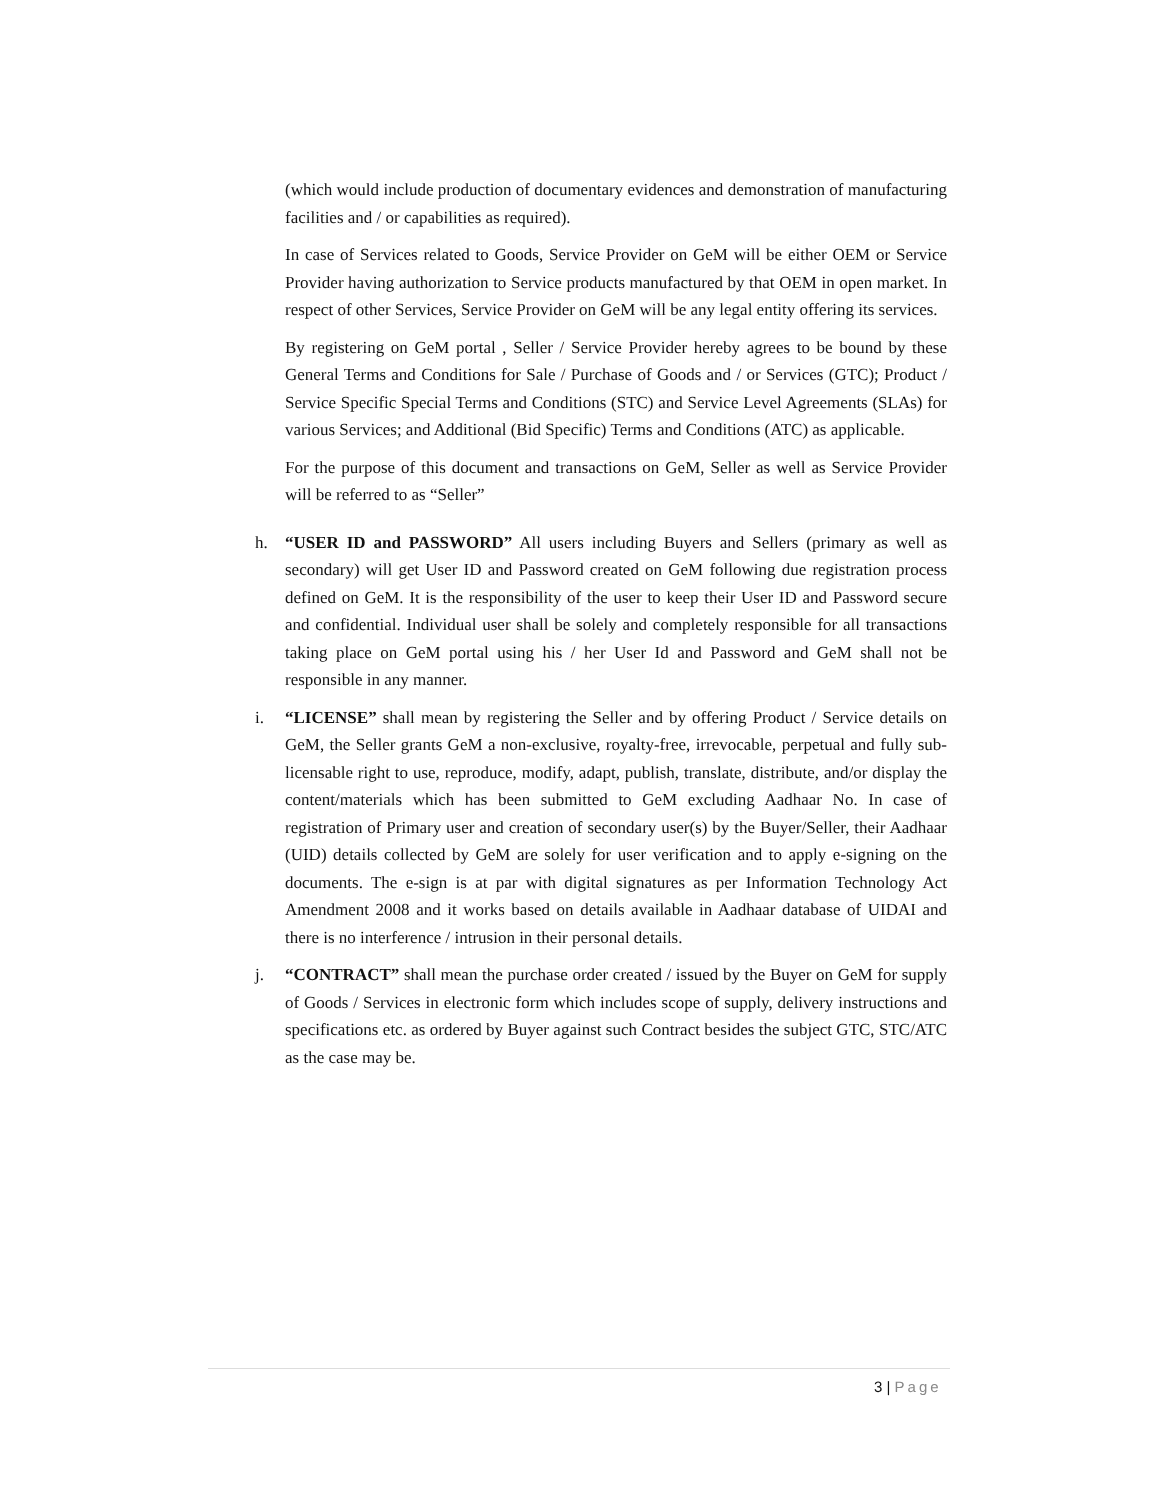(which would include production of documentary evidences and demonstration of manufacturing facilities and / or capabilities as required).
In case of Services related to Goods, Service Provider on GeM will be either OEM or Service Provider having authorization to Service products manufactured by that OEM in open market. In respect of other Services, Service Provider on GeM will be any legal entity offering its services.
By registering on GeM portal , Seller / Service Provider hereby agrees to be bound by these General Terms and Conditions for Sale / Purchase of Goods and / or Services (GTC); Product / Service Specific Special Terms and Conditions (STC) and Service Level Agreements (SLAs) for various Services; and Additional (Bid Specific) Terms and Conditions (ATC) as applicable.
For the purpose of this document and transactions on GeM, Seller as well as Service Provider will be referred to as “Seller”
h. “USER ID and PASSWORD” All users including Buyers and Sellers (primary as well as secondary) will get User ID and Password created on GeM following due registration process defined on GeM. It is the responsibility of the user to keep their User ID and Password secure and confidential. Individual user shall be solely and completely responsible for all transactions taking place on GeM portal using his / her User Id and Password and GeM shall not be responsible in any manner.
i. “LICENSE” shall mean by registering the Seller and by offering Product / Service details on GeM, the Seller grants GeM a non-exclusive, royalty-free, irrevocable, perpetual and fully sub-licensable right to use, reproduce, modify, adapt, publish, translate, distribute, and/or display the content/materials which has been submitted to GeM excluding Aadhaar No. In case of registration of Primary user and creation of secondary user(s) by the Buyer/Seller, their Aadhaar (UID) details collected by GeM are solely for user verification and to apply e-signing on the documents. The e-sign is at par with digital signatures as per Information Technology Act Amendment 2008 and it works based on details available in Aadhaar database of UIDAI and there is no interference / intrusion in their personal details.
j. “CONTRACT” shall mean the purchase order created / issued by the Buyer on GeM for supply of Goods / Services in electronic form which includes scope of supply, delivery instructions and specifications etc. as ordered by Buyer against such Contract besides the subject GTC, STC/ATC as the case may be.
3 | Page